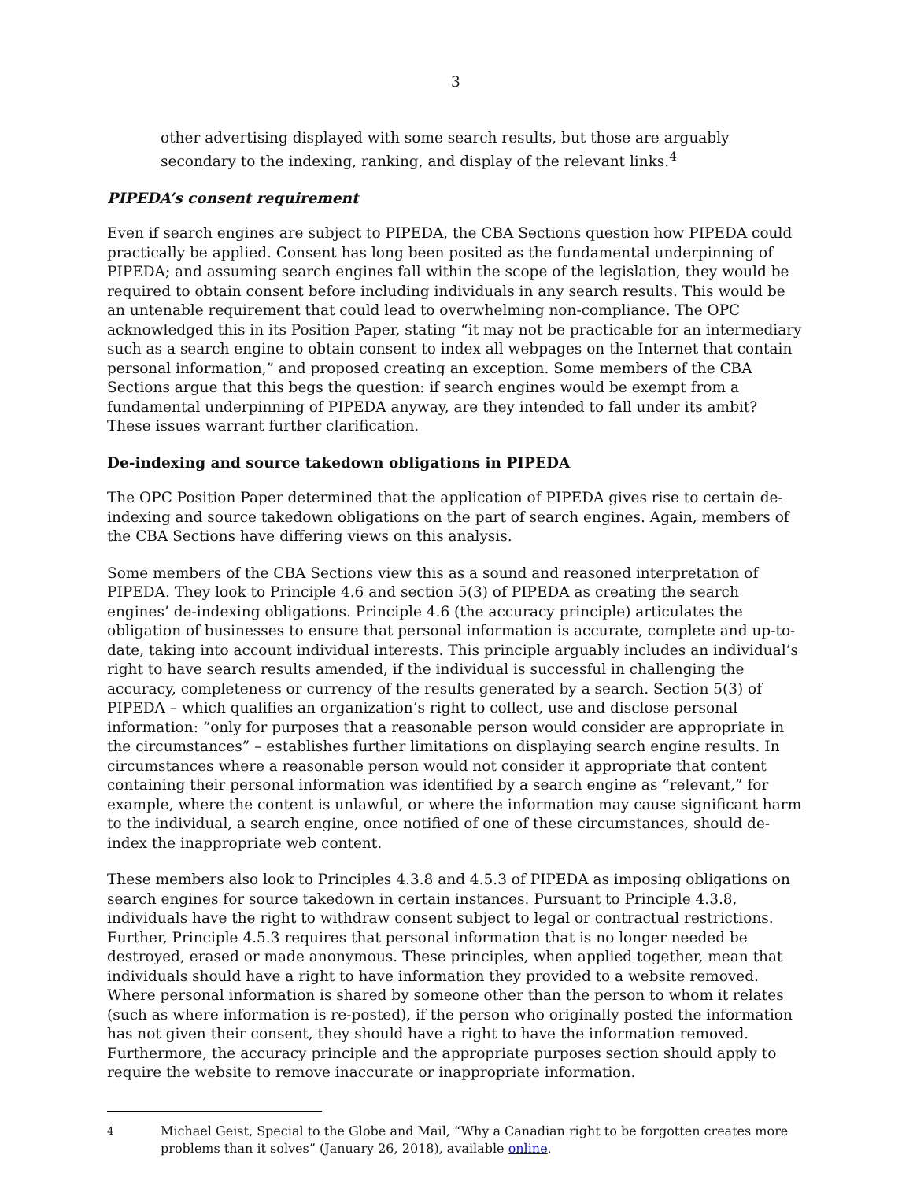3
other advertising displayed with some search results, but those are arguably secondary to the indexing, ranking, and display of the relevant links.<sup>4</sup>
PIPEDA’s consent requirement
Even if search engines are subject to PIPEDA, the CBA Sections question how PIPEDA could practically be applied. Consent has long been posited as the fundamental underpinning of PIPEDA; and assuming search engines fall within the scope of the legislation, they would be required to obtain consent before including individuals in any search results. This would be an untenable requirement that could lead to overwhelming non-compliance. The OPC acknowledged this in its Position Paper, stating “it may not be practicable for an intermediary such as a search engine to obtain consent to index all webpages on the Internet that contain personal information,” and proposed creating an exception. Some members of the CBA Sections argue that this begs the question: if search engines would be exempt from a fundamental underpinning of PIPEDA anyway, are they intended to fall under its ambit? These issues warrant further clarification.
De-indexing and source takedown obligations in PIPEDA
The OPC Position Paper determined that the application of PIPEDA gives rise to certain de-indexing and source takedown obligations on the part of search engines. Again, members of the CBA Sections have differing views on this analysis.
Some members of the CBA Sections view this as a sound and reasoned interpretation of PIPEDA. They look to Principle 4.6 and section 5(3) of PIPEDA as creating the search engines’ de-indexing obligations. Principle 4.6 (the accuracy principle) articulates the obligation of businesses to ensure that personal information is accurate, complete and up-to-date, taking into account individual interests. This principle arguably includes an individual’s right to have search results amended, if the individual is successful in challenging the accuracy, completeness or currency of the results generated by a search. Section 5(3) of PIPEDA – which qualifies an organization’s right to collect, use and disclose personal information: “only for purposes that a reasonable person would consider are appropriate in the circumstances” – establishes further limitations on displaying search engine results. In circumstances where a reasonable person would not consider it appropriate that content containing their personal information was identified by a search engine as “relevant,” for example, where the content is unlawful, or where the information may cause significant harm to the individual, a search engine, once notified of one of these circumstances, should de-index the inappropriate web content.
These members also look to Principles 4.3.8 and 4.5.3 of PIPEDA as imposing obligations on search engines for source takedown in certain instances. Pursuant to Principle 4.3.8, individuals have the right to withdraw consent subject to legal or contractual restrictions. Further, Principle 4.5.3 requires that personal information that is no longer needed be destroyed, erased or made anonymous. These principles, when applied together, mean that individuals should have a right to have information they provided to a website removed. Where personal information is shared by someone other than the person to whom it relates (such as where information is re-posted), if the person who originally posted the information has not given their consent, they should have a right to have the information removed. Furthermore, the accuracy principle and the appropriate purposes section should apply to require the website to remove inaccurate or inappropriate information.
<sup>4</sup> Michael Geist, Special to the Globe and Mail, “Why a Canadian right to be forgotten creates more problems than it solves” (January 26, 2018), available online.